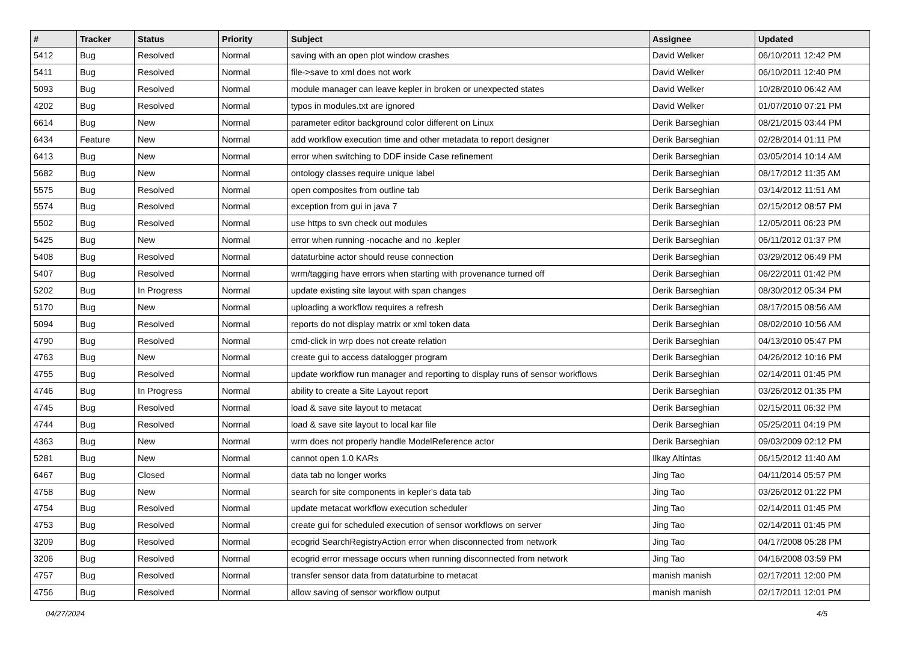| # | Tracker | Status | Priority | Subject | Assignee | Updated |
| --- | --- | --- | --- | --- | --- | --- |
| 5412 | Bug | Resolved | Normal | saving with an open plot window crashes | David Welker | 06/10/2011 12:42 PM |
| 5411 | Bug | Resolved | Normal | file->save to xml does not work | David Welker | 06/10/2011 12:40 PM |
| 5093 | Bug | Resolved | Normal | module manager can leave kepler in broken or unexpected states | David Welker | 10/28/2010 06:42 AM |
| 4202 | Bug | Resolved | Normal | typos in modules.txt are ignored | David Welker | 01/07/2010 07:21 PM |
| 6614 | Bug | New | Normal | parameter editor background color different on Linux | Derik Barseghian | 08/21/2015 03:44 PM |
| 6434 | Feature | New | Normal | add workflow execution time and other metadata to report designer | Derik Barseghian | 02/28/2014 01:11 PM |
| 6413 | Bug | New | Normal | error when switching to DDF inside Case refinement | Derik Barseghian | 03/05/2014 10:14 AM |
| 5682 | Bug | New | Normal | ontology classes require unique label | Derik Barseghian | 08/17/2012 11:35 AM |
| 5575 | Bug | Resolved | Normal | open composites from outline tab | Derik Barseghian | 03/14/2012 11:51 AM |
| 5574 | Bug | Resolved | Normal | exception from gui in java 7 | Derik Barseghian | 02/15/2012 08:57 PM |
| 5502 | Bug | Resolved | Normal | use https to svn check out modules | Derik Barseghian | 12/05/2011 06:23 PM |
| 5425 | Bug | New | Normal | error when running -nocache and no .kepler | Derik Barseghian | 06/11/2012 01:37 PM |
| 5408 | Bug | Resolved | Normal | dataturbine actor should reuse connection | Derik Barseghian | 03/29/2012 06:49 PM |
| 5407 | Bug | Resolved | Normal | wrm/tagging have errors when starting with provenance turned off | Derik Barseghian | 06/22/2011 01:42 PM |
| 5202 | Bug | In Progress | Normal | update existing site layout with span changes | Derik Barseghian | 08/30/2012 05:34 PM |
| 5170 | Bug | New | Normal | uploading a workflow requires a refresh | Derik Barseghian | 08/17/2015 08:56 AM |
| 5094 | Bug | Resolved | Normal | reports do not display matrix or xml token data | Derik Barseghian | 08/02/2010 10:56 AM |
| 4790 | Bug | Resolved | Normal | cmd-click in wrp does not create relation | Derik Barseghian | 04/13/2010 05:47 PM |
| 4763 | Bug | New | Normal | create gui to access datalogger program | Derik Barseghian | 04/26/2012 10:16 PM |
| 4755 | Bug | Resolved | Normal | update workflow run manager and reporting to display runs of sensor workflows | Derik Barseghian | 02/14/2011 01:45 PM |
| 4746 | Bug | In Progress | Normal | ability to create a Site Layout report | Derik Barseghian | 03/26/2012 01:35 PM |
| 4745 | Bug | Resolved | Normal | load & save site layout to metacat | Derik Barseghian | 02/15/2011 06:32 PM |
| 4744 | Bug | Resolved | Normal | load & save site layout to local kar file | Derik Barseghian | 05/25/2011 04:19 PM |
| 4363 | Bug | New | Normal | wrm does not properly handle ModelReference actor | Derik Barseghian | 09/03/2009 02:12 PM |
| 5281 | Bug | New | Normal | cannot open 1.0 KARs | Ilkay Altintas | 06/15/2012 11:40 AM |
| 6467 | Bug | Closed | Normal | data tab no longer works | Jing Tao | 04/11/2014 05:57 PM |
| 4758 | Bug | New | Normal | search for site components in kepler's data tab | Jing Tao | 03/26/2012 01:22 PM |
| 4754 | Bug | Resolved | Normal | update metacat workflow execution scheduler | Jing Tao | 02/14/2011 01:45 PM |
| 4753 | Bug | Resolved | Normal | create gui for scheduled execution of sensor workflows on server | Jing Tao | 02/14/2011 01:45 PM |
| 3209 | Bug | Resolved | Normal | ecogrid SearchRegistryAction error when disconnected from network | Jing Tao | 04/17/2008 05:28 PM |
| 3206 | Bug | Resolved | Normal | ecogrid error message occurs when running disconnected from network | Jing Tao | 04/16/2008 03:59 PM |
| 4757 | Bug | Resolved | Normal | transfer sensor data from dataturbine to metacat | manish manish | 02/17/2011 12:00 PM |
| 4756 | Bug | Resolved | Normal | allow saving of sensor workflow output | manish manish | 02/17/2011 12:01 PM |
04/27/2024 4/5